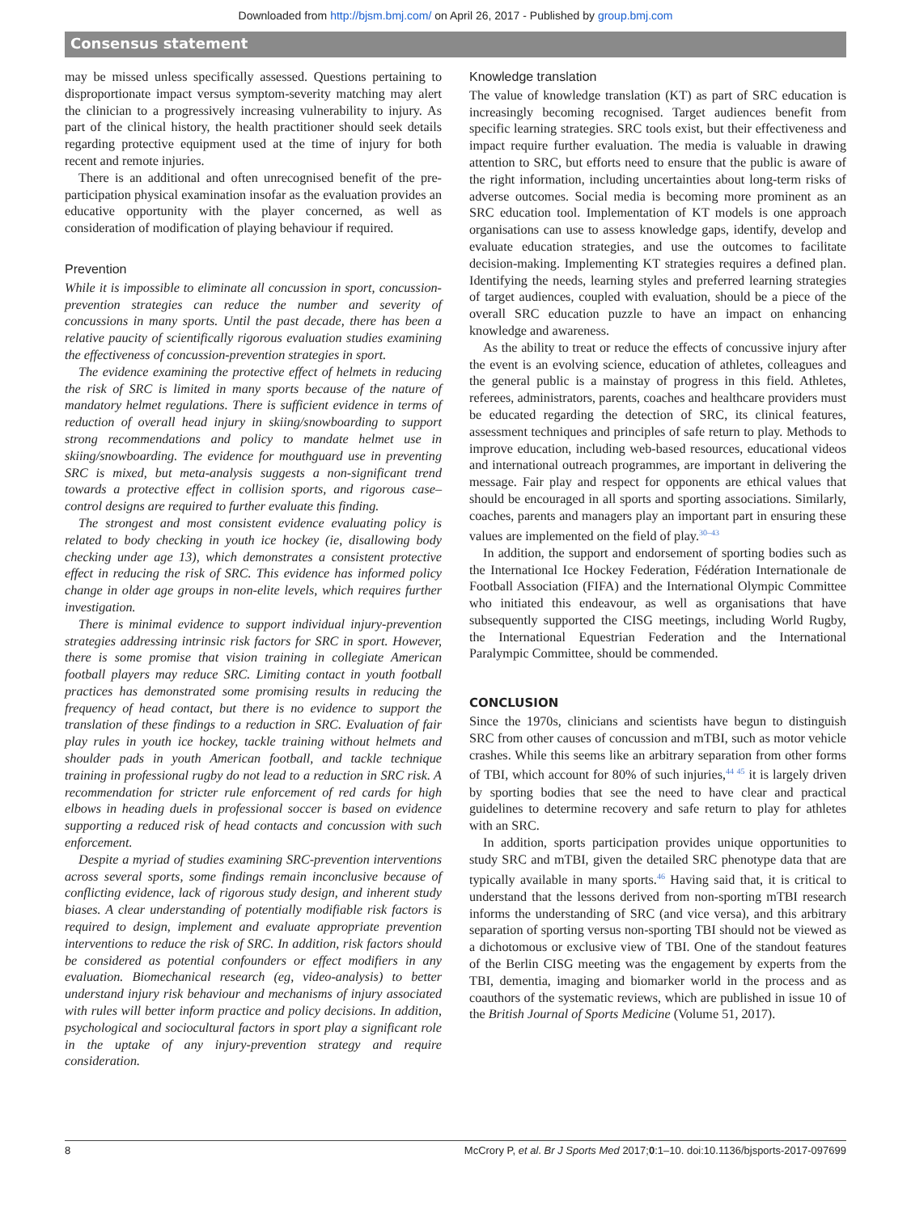Downloaded from http://bjsm.bmj.com/ on April 26, 2017 - Published by group.bmj.com
Consensus statement
may be missed unless specifically assessed. Questions pertaining to disproportionate impact versus symptom-severity matching may alert the clinician to a progressively increasing vulnerability to injury. As part of the clinical history, the health practitioner should seek details regarding protective equipment used at the time of injury for both recent and remote injuries.
There is an additional and often unrecognised benefit of the pre-participation physical examination insofar as the evaluation provides an educative opportunity with the player concerned, as well as consideration of modification of playing behaviour if required.
Prevention
While it is impossible to eliminate all concussion in sport, concussion-prevention strategies can reduce the number and severity of concussions in many sports. Until the past decade, there has been a relative paucity of scientifically rigorous evaluation studies examining the effectiveness of concussion-prevention strategies in sport.
The evidence examining the protective effect of helmets in reducing the risk of SRC is limited in many sports because of the nature of mandatory helmet regulations. There is sufficient evidence in terms of reduction of overall head injury in skiing/snowboarding to support strong recommendations and policy to mandate helmet use in skiing/snowboarding. The evidence for mouthguard use in preventing SRC is mixed, but meta-analysis suggests a non-significant trend towards a protective effect in collision sports, and rigorous case–control designs are required to further evaluate this finding.
The strongest and most consistent evidence evaluating policy is related to body checking in youth ice hockey (ie, disallowing body checking under age 13), which demonstrates a consistent protective effect in reducing the risk of SRC. This evidence has informed policy change in older age groups in non-elite levels, which requires further investigation.
There is minimal evidence to support individual injury-prevention strategies addressing intrinsic risk factors for SRC in sport. However, there is some promise that vision training in collegiate American football players may reduce SRC. Limiting contact in youth football practices has demonstrated some promising results in reducing the frequency of head contact, but there is no evidence to support the translation of these findings to a reduction in SRC. Evaluation of fair play rules in youth ice hockey, tackle training without helmets and shoulder pads in youth American football, and tackle technique training in professional rugby do not lead to a reduction in SRC risk. A recommendation for stricter rule enforcement of red cards for high elbows in heading duels in professional soccer is based on evidence supporting a reduced risk of head contacts and concussion with such enforcement.
Despite a myriad of studies examining SRC-prevention interventions across several sports, some findings remain inconclusive because of conflicting evidence, lack of rigorous study design, and inherent study biases. A clear understanding of potentially modifiable risk factors is required to design, implement and evaluate appropriate prevention interventions to reduce the risk of SRC. In addition, risk factors should be considered as potential confounders or effect modifiers in any evaluation. Biomechanical research (eg, video-analysis) to better understand injury risk behaviour and mechanisms of injury associated with rules will better inform practice and policy decisions. In addition, psychological and sociocultural factors in sport play a significant role in the uptake of any injury-prevention strategy and require consideration.
Knowledge translation
The value of knowledge translation (KT) as part of SRC education is increasingly becoming recognised. Target audiences benefit from specific learning strategies. SRC tools exist, but their effectiveness and impact require further evaluation. The media is valuable in drawing attention to SRC, but efforts need to ensure that the public is aware of the right information, including uncertainties about long-term risks of adverse outcomes. Social media is becoming more prominent as an SRC education tool. Implementation of KT models is one approach organisations can use to assess knowledge gaps, identify, develop and evaluate education strategies, and use the outcomes to facilitate decision-making. Implementing KT strategies requires a defined plan. Identifying the needs, learning styles and preferred learning strategies of target audiences, coupled with evaluation, should be a piece of the overall SRC education puzzle to have an impact on enhancing knowledge and awareness.
As the ability to treat or reduce the effects of concussive injury after the event is an evolving science, education of athletes, colleagues and the general public is a mainstay of progress in this field. Athletes, referees, administrators, parents, coaches and healthcare providers must be educated regarding the detection of SRC, its clinical features, assessment techniques and principles of safe return to play. Methods to improve education, including web-based resources, educational videos and international outreach programmes, are important in delivering the message. Fair play and respect for opponents are ethical values that should be encouraged in all sports and sporting associations. Similarly, coaches, parents and managers play an important part in ensuring these values are implemented on the field of play.<sup>30–43</sup>
In addition, the support and endorsement of sporting bodies such as the International Ice Hockey Federation, Fédération Internationale de Football Association (FIFA) and the International Olympic Committee who initiated this endeavour, as well as organisations that have subsequently supported the CISG meetings, including World Rugby, the International Equestrian Federation and the International Paralympic Committee, should be commended.
CONCLUSION
Since the 1970s, clinicians and scientists have begun to distinguish SRC from other causes of concussion and mTBI, such as motor vehicle crashes. While this seems like an arbitrary separation from other forms of TBI, which account for 80% of such injuries,<sup>44 45</sup> it is largely driven by sporting bodies that see the need to have clear and practical guidelines to determine recovery and safe return to play for athletes with an SRC.
In addition, sports participation provides unique opportunities to study SRC and mTBI, given the detailed SRC phenotype data that are typically available in many sports.<sup>46</sup> Having said that, it is critical to understand that the lessons derived from non-sporting mTBI research informs the understanding of SRC (and vice versa), and this arbitrary separation of sporting versus non-sporting TBI should not be viewed as a dichotomous or exclusive view of TBI. One of the standout features of the Berlin CISG meeting was the engagement by experts from the TBI, dementia, imaging and biomarker world in the process and as coauthors of the systematic reviews, which are published in issue 10 of the British Journal of Sports Medicine (Volume 51, 2017).
8 McCrory P, et al. Br J Sports Med 2017;0:1–10. doi:10.1136/bjsports-2017-097699